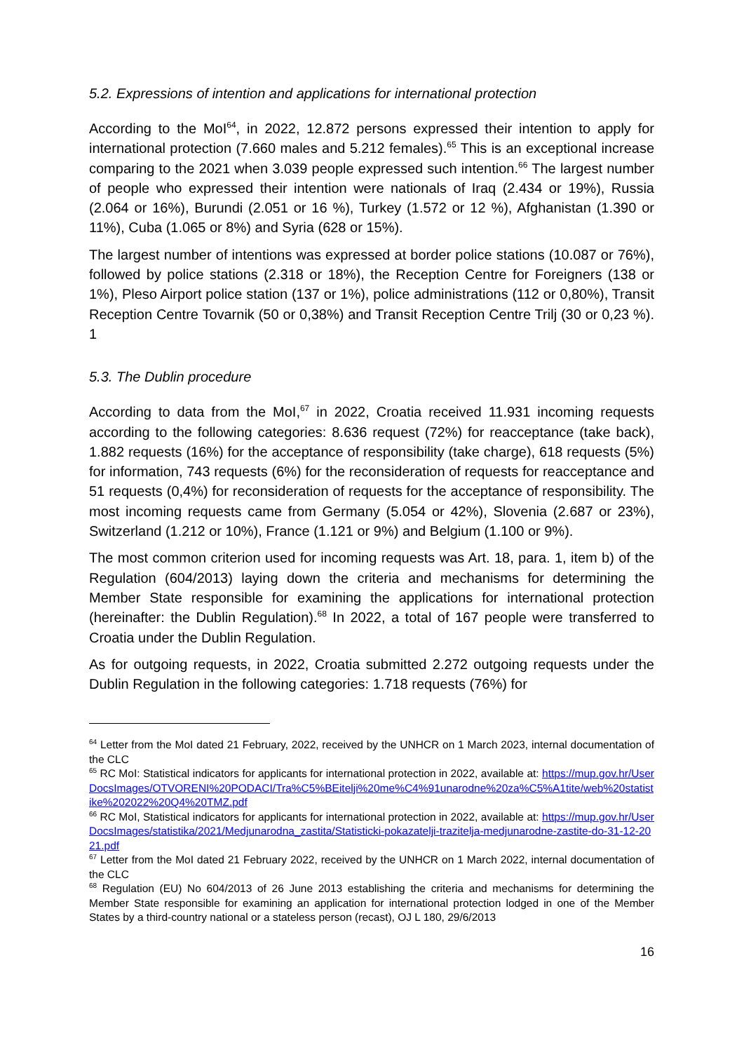5.2. Expressions of intention and applications for international protection
According to the MoI<sup>64</sup>, in 2022, 12.872 persons expressed their intention to apply for international protection (7.660 males and 5.212 females).<sup>65</sup> This is an exceptional increase comparing to the 2021 when 3.039 people expressed such intention.<sup>66</sup> The largest number of people who expressed their intention were nationals of Iraq (2.434 or 19%), Russia (2.064 or 16%), Burundi (2.051 or 16 %), Turkey (1.572 or 12 %), Afghanistan (1.390 or 11%), Cuba (1.065 or 8%) and Syria (628 or 15%).
The largest number of intentions was expressed at border police stations (10.087 or 76%), followed by police stations (2.318 or 18%), the Reception Centre for Foreigners (138 or 1%), Pleso Airport police station (137 or 1%), police administrations (112 or 0,80%), Transit Reception Centre Tovarnik (50 or 0,38%) and Transit Reception Centre Trilj (30 or 0,23 %). 1
5.3. The Dublin procedure
According to data from the MoI,<sup>67</sup> in 2022, Croatia received 11.931 incoming requests according to the following categories: 8.636 request (72%) for reacceptance (take back), 1.882 requests (16%) for the acceptance of responsibility (take charge), 618 requests (5%) for information, 743 requests (6%) for the reconsideration of requests for reacceptance and 51 requests (0,4%) for reconsideration of requests for the acceptance of responsibility. The most incoming requests came from Germany (5.054 or 42%), Slovenia (2.687 or 23%), Switzerland (1.212 or 10%), France (1.121 or 9%) and Belgium (1.100 or 9%).
The most common criterion used for incoming requests was Art. 18, para. 1, item b) of the Regulation (604/2013) laying down the criteria and mechanisms for determining the Member State responsible for examining the applications for international protection (hereinafter: the Dublin Regulation).<sup>68</sup> In 2022, a total of 167 people were transferred to Croatia under the Dublin Regulation.
As for outgoing requests, in 2022, Croatia submitted 2.272 outgoing requests under the Dublin Regulation in the following categories: 1.718 requests (76%) for
<sup>64</sup> Letter from the MoI dated 21 February, 2022, received by the UNHCR on 1 March 2023, internal documentation of the CLC
<sup>65</sup> RC MoI: Statistical indicators for applicants for international protection in 2022, available at: https://mup.gov.hr/UserDocsImages/OTVORENI%20PODACI/Tra%C5%BEitelji%20me%C4%91unarodne%20za%C5%A1tite/web%20statistike%202022%20Q4%20TMZ.pdf
<sup>66</sup> RC MoI, Statistical indicators for applicants for international protection in 2022, available at: https://mup.gov.hr/UserDocsImages/statistika/2021/Medjunarodna_zastita/Statisticki-pokazatelji-trazitelja-medjunarodne-zastite-do-31-12-2021.pdf
<sup>67</sup> Letter from the MoI dated 21 February 2022, received by the UNHCR on 1 March 2022, internal documentation of the CLC
<sup>68</sup> Regulation (EU) No 604/2013 of 26 June 2013 establishing the criteria and mechanisms for determining the Member State responsible for examining an application for international protection lodged in one of the Member States by a third-country national or a stateless person (recast), OJ L 180, 29/6/2013
16